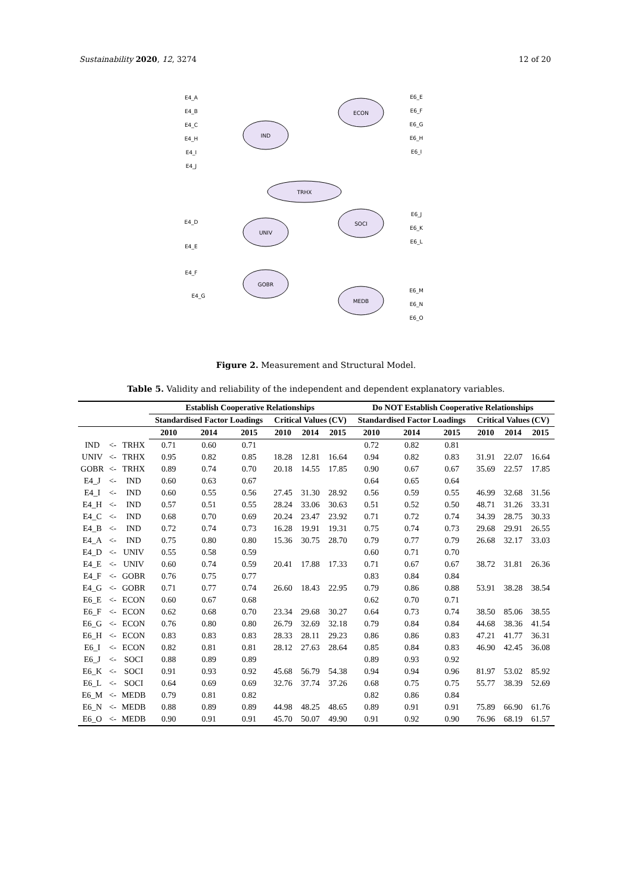Sustainability 2020, 12, 3274 12 of 20
IND
ECON
TRHX
UNIV
GOBR
SOCI
MEDB
E4_A
E4_B
E4_C
E4_H
E4_I
E4_J
E4_D
E4_E
E4_F
E4_G
E6_E
E6_F
E6_G
E6_H
E6_I
E6_J
E6_K
E6_L
E6_M
E6_N
E6_O
Figure 2. Measurement and Structural Model.
Table 5. Validity and reliability of the independent and dependent explanatory variables.
| | | | Establish Cooperative Relationships | | | | | | Do NOT Establish Cooperative Relationships | | | | | |
| | | | Standardised Factor Loadings | | | Critical Values (CV) | | | Standardised Factor Loadings | | | Critical Values (CV) | | |
| | | | 2010 | 2014 | 2015 | 2010 | 2014 | 2015 | 2010 | 2014 | 2015 | 2010 | 2014 | 2015 |
| IND | <- | TRHX | 0.71 | 0.60 | 0.71 | | | | 0.72 | 0.82 | 0.81 | | | |
| UNIV | <- | TRHX | 0.95 | 0.82 | 0.85 | 18.28 | 12.81 | 16.64 | 0.94 | 0.82 | 0.83 | 31.91 | 22.07 | 16.64 |
| GOBR | <- | TRHX | 0.89 | 0.74 | 0.70 | 20.18 | 14.55 | 17.85 | 0.90 | 0.67 | 0.67 | 35.69 | 22.57 | 17.85 |
| E4_J | <- | IND | 0.60 | 0.63 | 0.67 | | | | 0.64 | 0.65 | 0.64 | | | |
| E4_I | <- | IND | 0.60 | 0.55 | 0.56 | 27.45 | 31.30 | 28.92 | 0.56 | 0.59 | 0.55 | 46.99 | 32.68 | 31.56 |
| E4_H | <- | IND | 0.57 | 0.51 | 0.55 | 28.24 | 33.06 | 30.63 | 0.51 | 0.52 | 0.50 | 48.71 | 31.26 | 33.31 |
| E4_C | <- | IND | 0.68 | 0.70 | 0.69 | 20.24 | 23.47 | 23.92 | 0.71 | 0.72 | 0.74 | 34.39 | 28.75 | 30.33 |
| E4_B | <- | IND | 0.72 | 0.74 | 0.73 | 16.28 | 19.91 | 19.31 | 0.75 | 0.74 | 0.73 | 29.68 | 29.91 | 26.55 |
| E4_A | <- | IND | 0.75 | 0.80 | 0.80 | 15.36 | 30.75 | 28.70 | 0.79 | 0.77 | 0.79 | 26.68 | 32.17 | 33.03 |
| E4_D | <- | UNIV | 0.55 | 0.58 | 0.59 | | | | 0.60 | 0.71 | 0.70 | | | |
| E4_E | <- | UNIV | 0.60 | 0.74 | 0.59 | 20.41 | 17.88 | 17.33 | 0.71 | 0.67 | 0.67 | 38.72 | 31.81 | 26.36 |
| E4_F | <- | GOBR | 0.76 | 0.75 | 0.77 | | | | 0.83 | 0.84 | 0.84 | | | |
| E4_G | <- | GOBR | 0.71 | 0.77 | 0.74 | 26.60 | 18.43 | 22.95 | 0.79 | 0.86 | 0.88 | 53.91 | 38.28 | 38.54 |
| E6_E | <- | ECON | 0.60 | 0.67 | 0.68 | | | | 0.62 | 0.70 | 0.71 | | | |
| E6_F | <- | ECON | 0.62 | 0.68 | 0.70 | 23.34 | 29.68 | 30.27 | 0.64 | 0.73 | 0.74 | 38.50 | 85.06 | 38.55 |
| E6_G | <- | ECON | 0.76 | 0.80 | 0.80 | 26.79 | 32.69 | 32.18 | 0.79 | 0.84 | 0.84 | 44.68 | 38.36 | 41.54 |
| E6_H | <- | ECON | 0.83 | 0.83 | 0.83 | 28.33 | 28.11 | 29.23 | 0.86 | 0.86 | 0.83 | 47.21 | 41.77 | 36.31 |
| E6_I | <- | ECON | 0.82 | 0.81 | 0.81 | 28.12 | 27.63 | 28.64 | 0.85 | 0.84 | 0.83 | 46.90 | 42.45 | 36.08 |
| E6_J | <- | SOCI | 0.88 | 0.89 | 0.89 | | | | 0.89 | 0.93 | 0.92 | | | |
| E6_K | <- | SOCI | 0.91 | 0.93 | 0.92 | 45.68 | 56.79 | 54.38 | 0.94 | 0.94 | 0.96 | 81.97 | 53.02 | 85.92 |
| E6_L | <- | SOCI | 0.64 | 0.69 | 0.69 | 32.76 | 37.74 | 37.26 | 0.68 | 0.75 | 0.75 | 55.77 | 38.39 | 52.69 |
| E6_M | <- | MEDB | 0.79 | 0.81 | 0.82 | | | | 0.82 | 0.86 | 0.84 | | | |
| E6_N | <- | MEDB | 0.88 | 0.89 | 0.89 | 44.98 | 48.25 | 48.65 | 0.89 | 0.91 | 0.91 | 75.89 | 66.90 | 61.76 |
| E6_O | <- | MEDB | 0.90 | 0.91 | 0.91 | 45.70 | 50.07 | 49.90 | 0.91 | 0.92 | 0.90 | 76.96 | 68.19 | 61.57 |